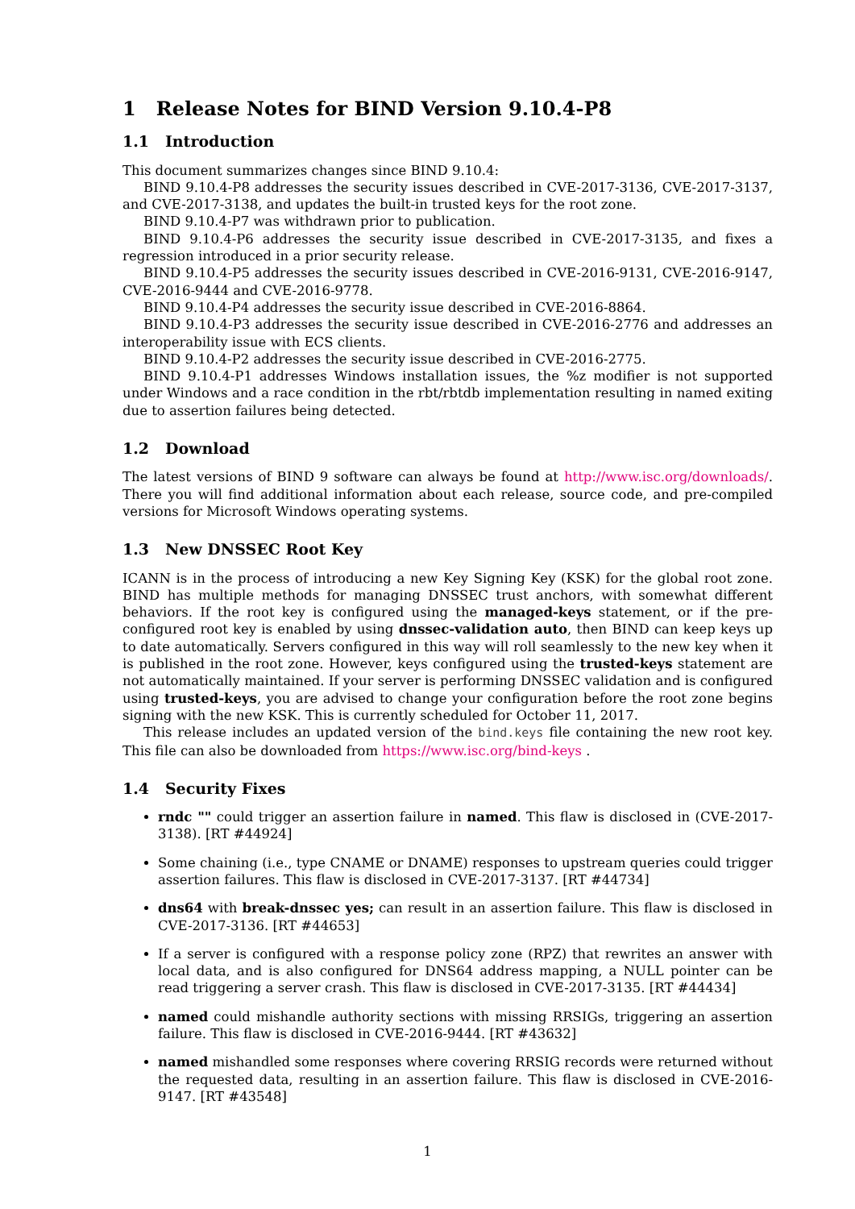1 Release Notes for BIND Version 9.10.4-P8
1.1 Introduction
This document summarizes changes since BIND 9.10.4:
BIND 9.10.4-P8 addresses the security issues described in CVE-2017-3136, CVE-2017-3137, and CVE-2017-3138, and updates the built-in trusted keys for the root zone.
BIND 9.10.4-P7 was withdrawn prior to publication.
BIND 9.10.4-P6 addresses the security issue described in CVE-2017-3135, and fixes a regression introduced in a prior security release.
BIND 9.10.4-P5 addresses the security issues described in CVE-2016-9131, CVE-2016-9147, CVE-2016-9444 and CVE-2016-9778.
BIND 9.10.4-P4 addresses the security issue described in CVE-2016-8864.
BIND 9.10.4-P3 addresses the security issue described in CVE-2016-2776 and addresses an interoperability issue with ECS clients.
BIND 9.10.4-P2 addresses the security issue described in CVE-2016-2775.
BIND 9.10.4-P1 addresses Windows installation issues, the %z modifier is not supported under Windows and a race condition in the rbt/rbtdb implementation resulting in named exiting due to assertion failures being detected.
1.2 Download
The latest versions of BIND 9 software can always be found at http://www.isc.org/downloads/. There you will find additional information about each release, source code, and pre-compiled versions for Microsoft Windows operating systems.
1.3 New DNSSEC Root Key
ICANN is in the process of introducing a new Key Signing Key (KSK) for the global root zone. BIND has multiple methods for managing DNSSEC trust anchors, with somewhat different behaviors. If the root key is configured using the managed-keys statement, or if the pre-configured root key is enabled by using dnssec-validation auto, then BIND can keep keys up to date automatically. Servers configured in this way will roll seamlessly to the new key when it is published in the root zone. However, keys configured using the trusted-keys statement are not automatically maintained. If your server is performing DNSSEC validation and is configured using trusted-keys, you are advised to change your configuration before the root zone begins signing with the new KSK. This is currently scheduled for October 11, 2017.
This release includes an updated version of the bind.keys file containing the new root key. This file can also be downloaded from https://www.isc.org/bind-keys .
1.4 Security Fixes
rndc "" could trigger an assertion failure in named. This flaw is disclosed in (CVE-2017-3138). [RT #44924]
Some chaining (i.e., type CNAME or DNAME) responses to upstream queries could trigger assertion failures. This flaw is disclosed in CVE-2017-3137. [RT #44734]
dns64 with break-dnssec yes; can result in an assertion failure. This flaw is disclosed in CVE-2017-3136. [RT #44653]
If a server is configured with a response policy zone (RPZ) that rewrites an answer with local data, and is also configured for DNS64 address mapping, a NULL pointer can be read triggering a server crash. This flaw is disclosed in CVE-2017-3135. [RT #44434]
named could mishandle authority sections with missing RRSIGs, triggering an assertion failure. This flaw is disclosed in CVE-2016-9444. [RT #43632]
named mishandled some responses where covering RRSIG records were returned without the requested data, resulting in an assertion failure. This flaw is disclosed in CVE-2016-9147. [RT #43548]
1